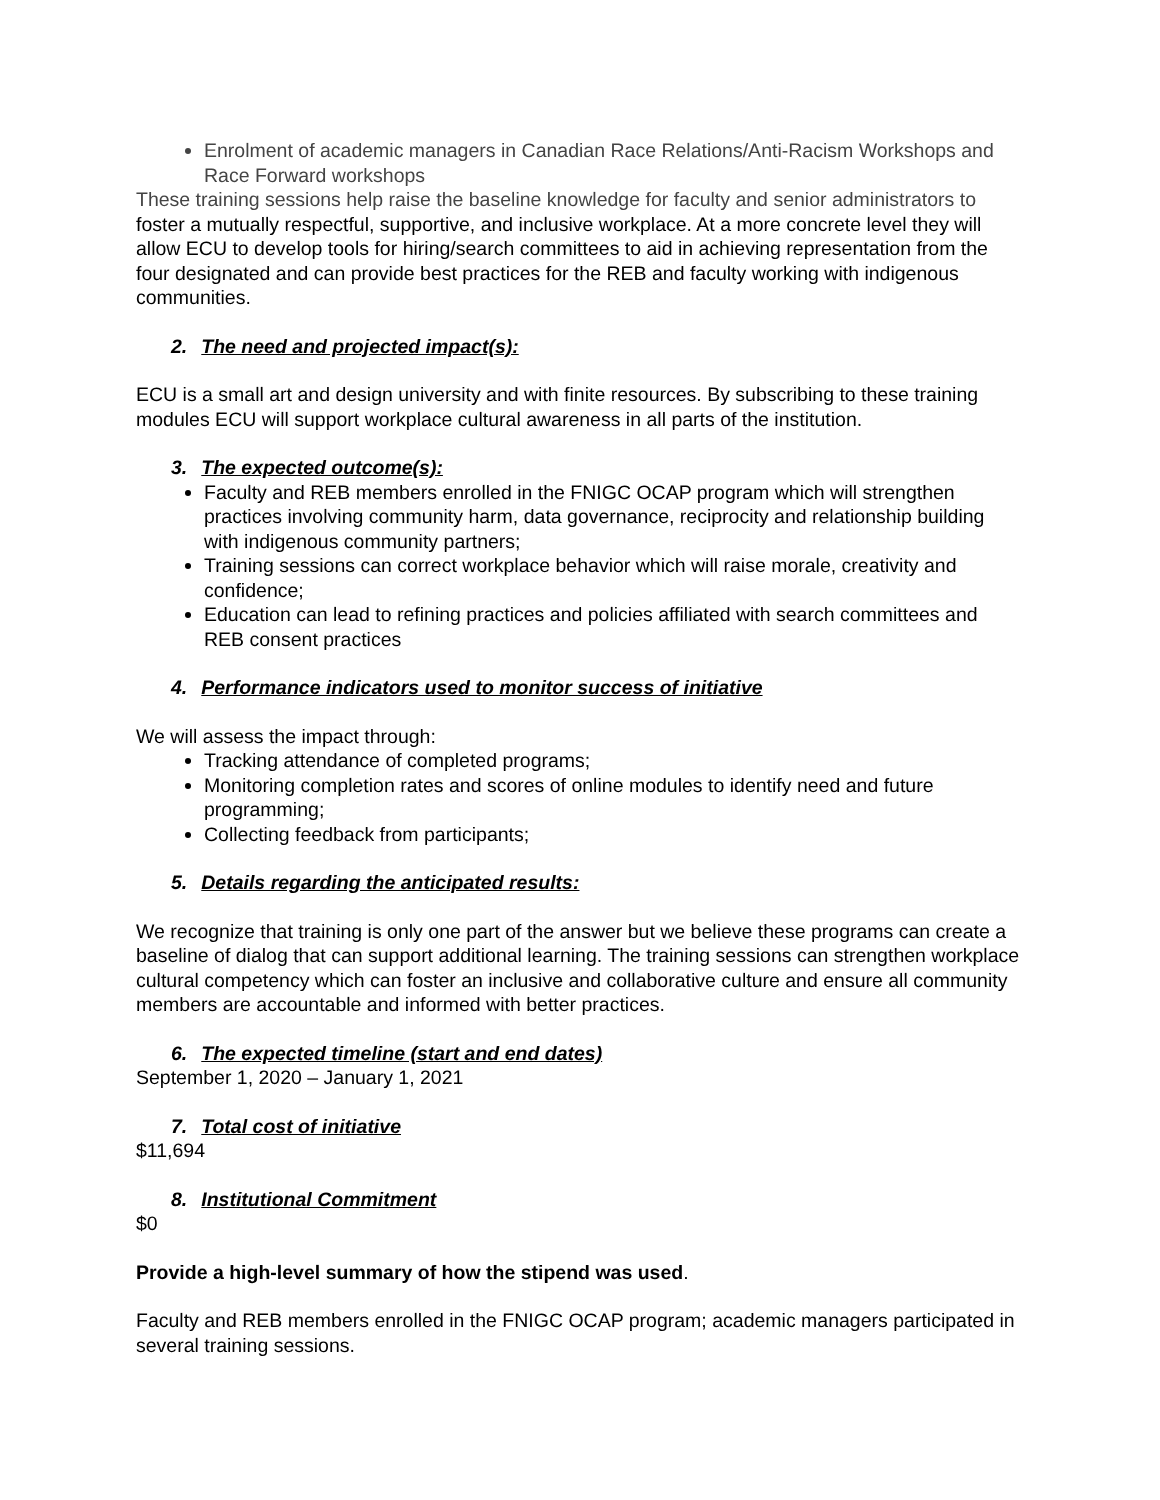Enrolment of academic managers in Canadian Race Relations/Anti-Racism Workshops and Race Forward workshops
These training sessions help raise the baseline knowledge for faculty and senior administrators to foster a mutually respectful, supportive, and inclusive workplace. At a more concrete level they will allow ECU to develop tools for hiring/search committees to aid in achieving representation from the four designated and can provide best practices for the REB and faculty working with indigenous communities.
2. The need and projected impact(s):
ECU is a small art and design university and with finite resources. By subscribing to these training modules ECU will support workplace cultural awareness in all parts of the institution.
3. The expected outcome(s):
Faculty and REB members enrolled in the FNIGC OCAP program which will strengthen practices involving community harm, data governance, reciprocity and relationship building with indigenous community partners;
Training sessions can correct workplace behavior which will raise morale, creativity and confidence;
Education can lead to refining practices and policies affiliated with search committees and REB consent practices
4. Performance indicators used to monitor success of initiative
We will assess the impact through:
Tracking attendance of completed programs;
Monitoring completion rates and scores of online modules to identify need and future programming;
Collecting feedback from participants;
5. Details regarding the anticipated results:
We recognize that training is only one part of the answer but we believe these programs can create a baseline of dialog that can support additional learning. The training sessions can strengthen workplace cultural competency which can foster an inclusive and collaborative culture and ensure all community members are accountable and informed with better practices.
6. The expected timeline (start and end dates)
September 1, 2020 – January 1, 2021
7. Total cost of initiative
$11,694
8. Institutional Commitment
$0
Provide a high-level summary of how the stipend was used.
Faculty and REB members enrolled in the FNIGC OCAP program; academic managers participated in several training sessions.